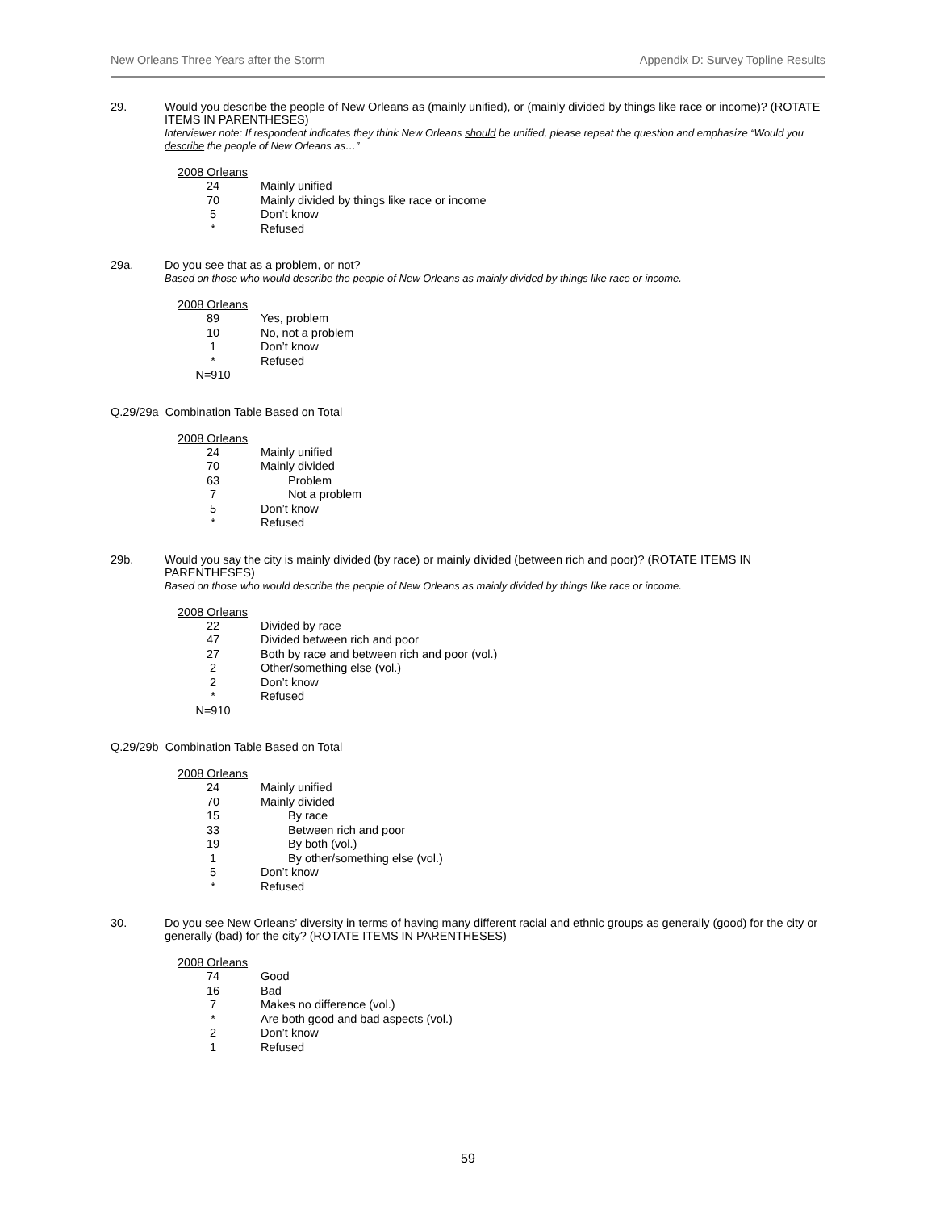New Orleans Three Years after the Storm Appendix D: Survey Topline Results
29. Would you describe the people of New Orleans as (mainly unified), or (mainly divided by things like race or income)? (ROTATE ITEMS IN PARENTHESES)
Interviewer note: If respondent indicates they think New Orleans should be unified, please repeat the question and emphasize “Would you describe the people of New Orleans as…”
| 2008 Orleans | |
| 24 | Mainly unified |
| 70 | Mainly divided by things like race or income |
| 5 | Don’t know |
| * | Refused |
29a. Do you see that as a problem, or not?
Based on those who would describe the people of New Orleans as mainly divided by things like race or income.
| 2008 Orleans | |
| 89 | Yes, problem |
| 10 | No, not a problem |
| 1 | Don’t know |
| * | Refused |
| N=910 | |
Q.29/29a Combination Table Based on Total
| 2008 Orleans | |
| 24 | Mainly unified |
| 70 | Mainly divided |
| 63 | Problem |
| 7 | Not a problem |
| 5 | Don’t know |
| * | Refused |
29b. Would you say the city is mainly divided (by race) or mainly divided (between rich and poor)? (ROTATE ITEMS IN PARENTHESES)
Based on those who would describe the people of New Orleans as mainly divided by things like race or income.
| 2008 Orleans | |
| 22 | Divided by race |
| 47 | Divided between rich and poor |
| 27 | Both by race and between rich and poor (vol.) |
| 2 | Other/something else (vol.) |
| 2 | Don’t know |
| * | Refused |
| N=910 | |
Q.29/29b Combination Table Based on Total
| 2008 Orleans | |
| 24 | Mainly unified |
| 70 | Mainly divided |
| 15 | By race |
| 33 | Between rich and poor |
| 19 | By both (vol.) |
| 1 | By other/something else (vol.) |
| 5 | Don’t know |
| * | Refused |
30. Do you see New Orleans’ diversity in terms of having many different racial and ethnic groups as generally (good) for the city or generally (bad) for the city? (ROTATE ITEMS IN PARENTHESES)
| 2008 Orleans | |
| 74 | Good |
| 16 | Bad |
| 7 | Makes no difference (vol.) |
| * | Are both good and bad aspects (vol.) |
| 2 | Don’t know |
| 1 | Refused |
59